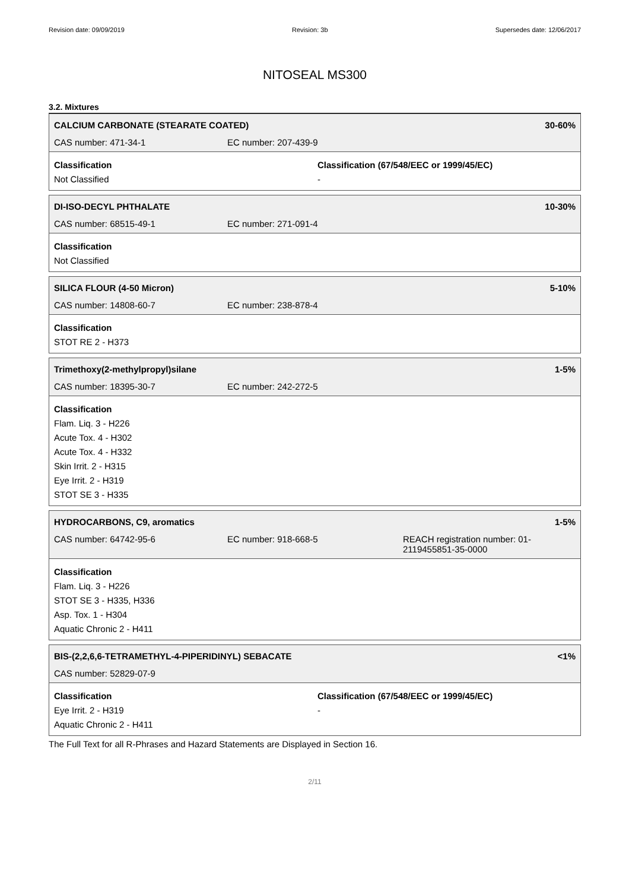Revision date: 09/09/2019 Revision: 3b Supersedes date: 12/06/2017
NITOSEAL MS300
3.2. Mixtures
CALCIUM CARBONATE (STEARATE COATED) 30-60%
CAS number: 471-34-1 EC number: 207-439-9
Classification
Not Classified
Classification (67/548/EEC or 1999/45/EC)
-
DI-ISO-DECYL PHTHALATE 10-30%
CAS number: 68515-49-1 EC number: 271-091-4
Classification
Not Classified
SILICA FLOUR (4-50 Micron) 5-10%
CAS number: 14808-60-7 EC number: 238-878-4
Classification
STOT RE 2 - H373
Trimethoxy(2-methylpropyl)silane 1-5%
CAS number: 18395-30-7 EC number: 242-272-5
Classification
Flam. Liq. 3 - H226
Acute Tox. 4 - H302
Acute Tox. 4 - H332
Skin Irrit. 2 - H315
Eye Irrit. 2 - H319
STOT SE 3 - H335
HYDROCARBONS, C9, aromatics 1-5%
CAS number: 64742-95-6 EC number: 918-668-5 REACH registration number: 01-
2119455851-35-0000
Classification
Flam. Liq. 3 - H226
STOT SE 3 - H335, H336
Asp. Tox. 1 - H304
Aquatic Chronic 2 - H411
BIS-(2,2,6,6-TETRAMETHYL-4-PIPERIDINYL) SEBACATE <1%
CAS number: 52829-07-9
Classification
Eye Irrit. 2 - H319
Aquatic Chronic 2 - H411
Classification (67/548/EEC or 1999/45/EC)
-
The Full Text for all R-Phrases and Hazard Statements are Displayed in Section 16.
2/11